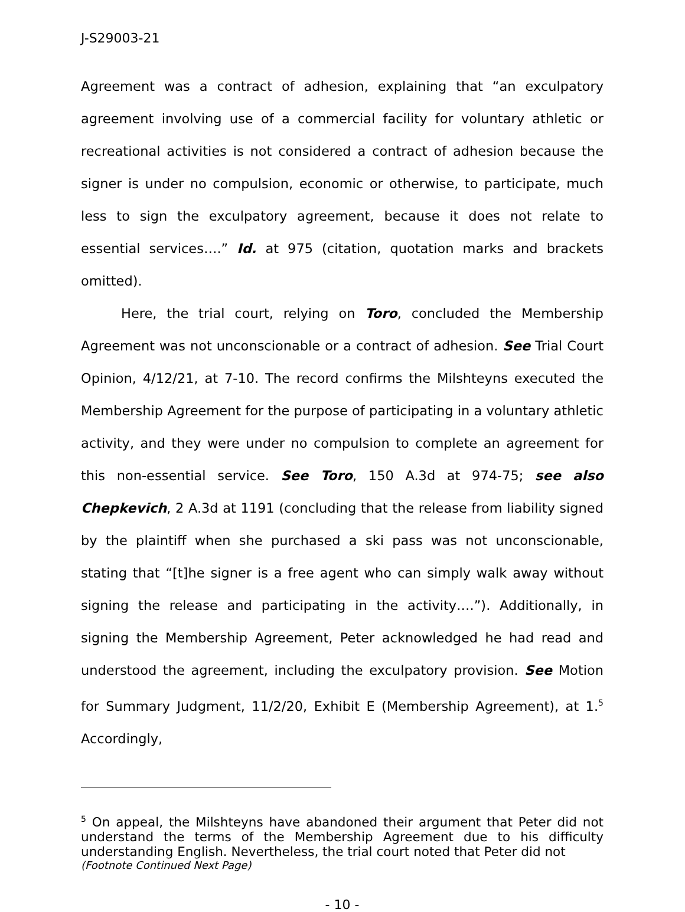J-S29003-21
Agreement was a contract of adhesion, explaining that “an exculpatory agreement involving use of a commercial facility for voluntary athletic or recreational activities is not considered a contract of adhesion because the signer is under no compulsion, economic or otherwise, to participate, much less to sign the exculpatory agreement, because it does not relate to essential services….” Id. at 975 (citation, quotation marks and brackets omitted).
Here, the trial court, relying on Toro, concluded the Membership Agreement was not unconscionable or a contract of adhesion. See Trial Court Opinion, 4/12/21, at 7-10. The record confirms the Milshteyns executed the Membership Agreement for the purpose of participating in a voluntary athletic activity, and they were under no compulsion to complete an agreement for this non-essential service. See Toro, 150 A.3d at 974-75; see also Chepkevich, 2 A.3d at 1191 (concluding that the release from liability signed by the plaintiff when she purchased a ski pass was not unconscionable, stating that “[t]he signer is a free agent who can simply walk away without signing the release and participating in the activity….”). Additionally, in signing the Membership Agreement, Peter acknowledged he had read and understood the agreement, including the exculpatory provision. See Motion for Summary Judgment, 11/2/20, Exhibit E (Membership Agreement), at 1.<sup>5</sup> Accordingly,
<sup>5</sup> On appeal, the Milshteyns have abandoned their argument that Peter did not understand the terms of the Membership Agreement due to his difficulty understanding English. Nevertheless, the trial court noted that Peter did not
(Footnote Continued Next Page)
- 10 -